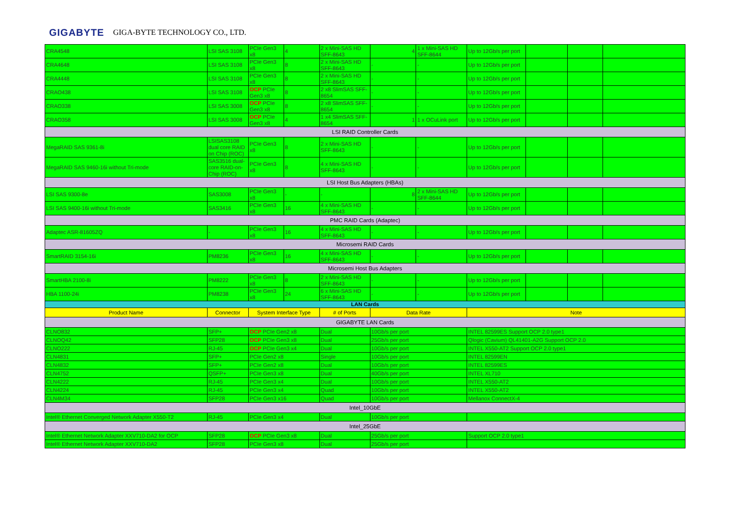GIGABYTE GIGA-BYTE TECHNOLOGY CO., LTD.
| CRA4548 | LSI SAS 3108 | PCIe Gen3 x8 | 4 | 2 x Mini-SAS HD SFF-8643 | 4 | 1 x Mini-SAS HD SFF-8644 | Up to 12Gb/s per port | | | |
| CRA4648 | LSI SAS 3108 | PCIe Gen3 x8 | 8 | 2 x Mini-SAS HD SFF-8643 | - | - | Up to 12Gb/s per port | | | |
| CRA4448 | LSI SAS 3108 | PCIe Gen3 x8 | 8 | 2 x Mini-SAS HD SFF-8643 | - | - | Up to 12Gb/s per port | | | |
| CRAO438 | LSI SAS 3108 | OCP PCIe Gen3 x8 | 8 | 2 x8 SlimSAS SFF-8654 | - | - | Up to 12Gb/s per port | | | |
| CRAO338 | LSI SAS 3008 | OCP PCIe Gen3 x8 | 8 | 2 x8 SlimSAS SFF-8654 | - | - | Up to 12Gb/s per port | | | |
| CRAO358 | LSI SAS 3008 | OCP PCIe Gen3 x8 | 4 | 1 x4 SlimSAS SFF-8654 | 1 | 1 x OCuLink port | Up to 12Gb/s per port | | | |
| LSI RAID Controller Cards | | | | | | | | | | |
| MegaRAID SAS 9361-8i | LSISAS3108 dual core RAID on Chip (ROC) | PCIe Gen3 x8 | 8 | 2 x Mini-SAS HD SFF-8643 | - | - | Up to 12Gb/s per port | | | |
| MegaRAID SAS 9460-16i without Tri-mode | SAS3516 dual-core RAID-on-Chip (ROC) | PCIe Gen3 x8 | 8 | 4 x Mini-SAS HD SFF-8643 | - | - | Up to 12Gb/s per port | | | |
| LSI Host Bus Adapters (HBAs) | | | | | | | | | | |
| LSI SAS 9300-8e | SAS3008 | PCIe Gen3 x8 | - | - | 8 | 2 x Mini-SAS HD SFF-8644 | Up to 12Gb/s per port | | | |
| LSI SAS 9400-16i without Tri-mode | SAS3416 | PCIe Gen3 x8 | 16 | 4 x Mini-SAS HD SFF-8643 | - | - | Up to 12Gb/s per port | | | |
| PMC RAID Cards (Adaptec) | | | | | | | | | | |
| Adaptec ASR-81605ZQ | - | PCIe Gen3 x8 | 16 | 4 x Mini-SAS HD SFF-8643 | - | - | Up to 12Gb/s per port | | | |
| Microsemi RAID Cards | | | | | | | | | | |
| SmartRAID 3154-16i | PM8236 | PCIe Gen3 x8 | 16 | 4 x Mini-SAS HD SFF-8643 | - | - | Up to 12Gb/s per port | | | |
| Microsemi Host Bus Adapters | | | | | | | | | | |
| SmartHBA 2100-8i | PM8222 | PCIe Gen3 x8 | 8 | 2 x Mini-SAS HD SFF-8643 | - | - | Up to 12Gb/s per port | | | |
| HBA 1100-24i | PM8238 | PCIe Gen3 x8 | 24 | 6 x Mini-SAS HD SFF-8643 | - | - | Up to 12Gb/s per port | | | |
| LAN Cards | | | | | | | | | | |
| Product Name | Connector | System Interface Type | | # of Ports | Data Rate | | Note | | | |
| GIGABYTE LAN Cards | | | | | | | | | | |
| CLNO832 | SFP+ | OCP PCIe Gen2 x8 | | Dual | 10Gb/s per port | | INTEL 82599ES Support OCP 2.0 type1 | | | |
| CLNOQ42 | SFP28 | OCP PCIe Gen3 x8 | | Dual | 25Gb/s per port | | Qlogic (Cavium) QL41401-A2G Support OCP 2.0 | | | |
| CLNO222 | RJ-45 | OCP PCIe Gen3 x4 | | Dual | 10Gb/s per port | | INTEL X550-AT2 Support OCP 2.0 type1 | | | |
| CLN4831 | SFP+ | PCIe Gen2 x8 | | Single | 10Gb/s per port | | INTEL 82599EN | | | |
| CLN4832 | SFP+ | PCIe Gen2 x8 | | Dual | 10Gb/s per port | | INTEL 82599ES | | | |
| CLN4752 | QSFP+ | PCIe Gen3 x8 | | Dual | 40Gb/s per port | | INTEL XL710 | | | |
| CLN4222 | RJ-45 | PCIe Gen3 x4 | | Dual | 10Gb/s per port | | INTEL X550-AT2 | | | |
| CLN4224 | RJ-45 | PCIe Gen3 x4 | | Quad | 10Gb/s per port | | INTEL X550-AT2 | | | |
| CLN4M34 | SFP28 | PCIe Gen3 x16 | | Quad | 10Gb/s per port | | Mellanox ConnectX-4 | | | |
| Intel_10GbE | | | | | | | | | | |
| Intel® Ethernet Converged Network Adapter X550-T2 | RJ-45 | PCIe Gen3 x4 | | Dual | 10Gb/s per port | | | | | |
| Intel_25GbE | | | | | | | | | | |
| Intel® Ethernet Network Adapter XXV710-DA2 for OCP | SFP28 | OCP PCIe Gen3 x8 | | Dual | 25Gb/s per port | | Support OCP 2.0 type1 | | | |
| Intel® Ethernet Network Adapter XXV710-DA2 | SFP28 | PCIe Gen3 x8 | | Dual | 25Gb/s per port | | | | | |